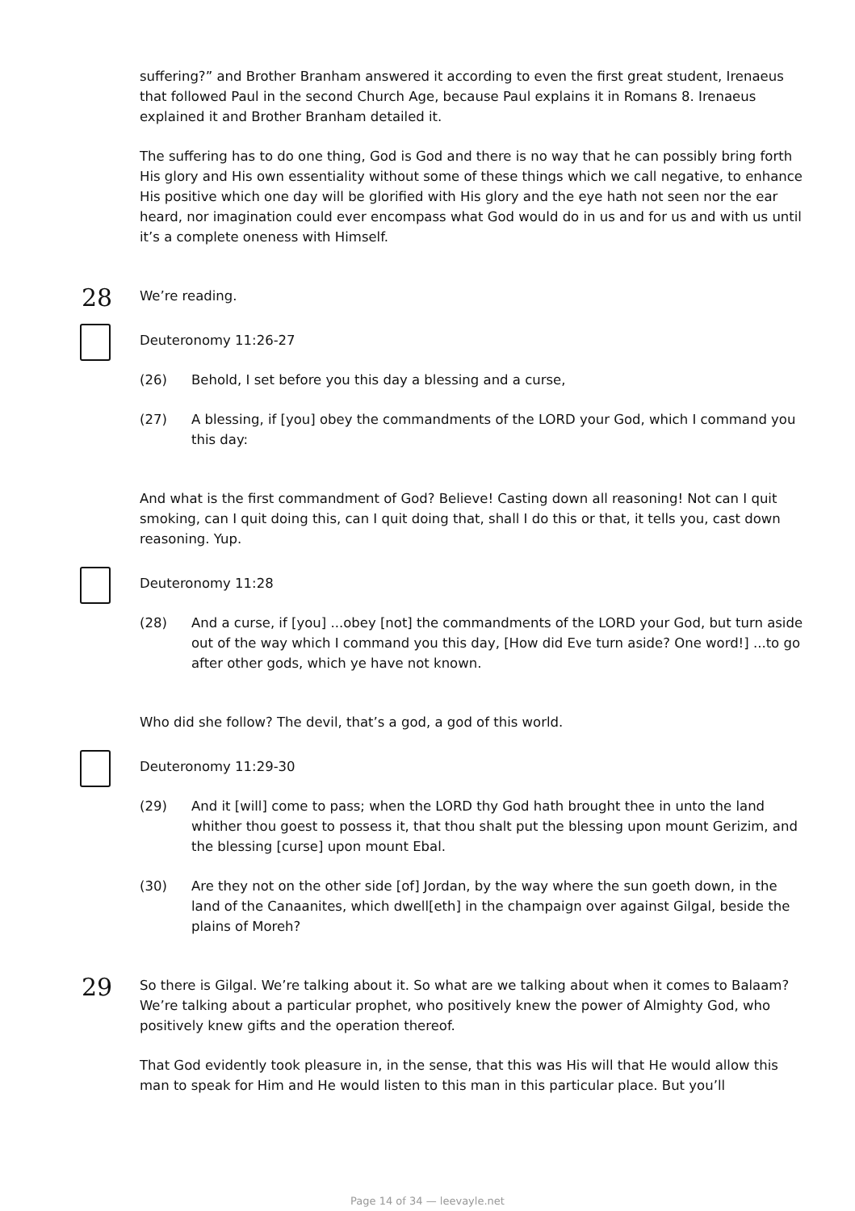suffering?” and Brother Branham answered it according to even the first great student, Irenaeus that followed Paul in the second Church Age, because Paul explains it in Romans 8. Irenaeus explained it and Brother Branham detailed it.
The suffering has to do one thing, God is God and there is no way that he can possibly bring forth His glory and His own essentiality without some of these things which we call negative, to enhance His positive which one day will be glorified with His glory and the eye hath not seen nor the ear heard, nor imagination could ever encompass what God would do in us and for us and with us until it’s a complete oneness with Himself.
28 We’re reading.
Deuteronomy 11:26-27
(26) Behold, I set before you this day a blessing and a curse,
(27) A blessing, if [you] obey the commandments of the LORD your God, which I command you this day:
And what is the first commandment of God? Believe! Casting down all reasoning! Not can I quit smoking, can I quit doing this, can I quit doing that, shall I do this or that, it tells you, cast down reasoning. Yup.
Deuteronomy 11:28
(28) And a curse, if [you] ...obey [not] the commandments of the LORD your God, but turn aside out of the way which I command you this day, [How did Eve turn aside? One word!] ...to go after other gods, which ye have not known.
Who did she follow? The devil, that’s a god, a god of this world.
Deuteronomy 11:29-30
(29) And it [will] come to pass; when the LORD thy God hath brought thee in unto the land whither thou goest to possess it, that thou shalt put the blessing upon mount Gerizim, and the blessing [curse] upon mount Ebal.
(30) Are they not on the other side [of] Jordan, by the way where the sun goeth down, in the land of the Canaanites, which dwell[eth] in the champaign over against Gilgal, beside the plains of Moreh?
29 So there is Gilgal. We’re talking about it. So what are we talking about when it comes to Balaam? We’re talking about a particular prophet, who positively knew the power of Almighty God, who positively knew gifts and the operation thereof.
That God evidently took pleasure in, in the sense, that this was His will that He would allow this man to speak for Him and He would listen to this man in this particular place. But you’ll
Page 14 of 34 — leevayle.net